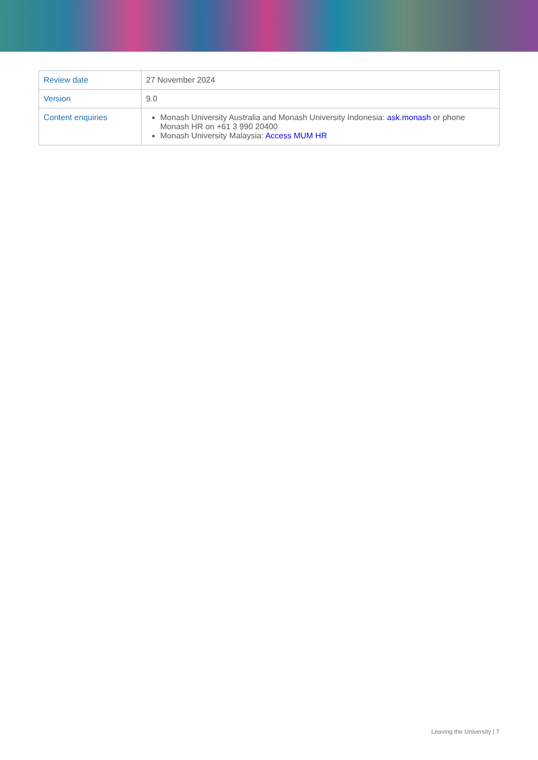| Review date | 27 November 2024 |
| Version | 9.0 |
| Content enquiries | Monash University Australia and Monash University Indonesia: ask.monash or phone Monash HR on +61 3 990 20400 Monash University Malaysia: Access MUM HR |
Leaving the University | 7